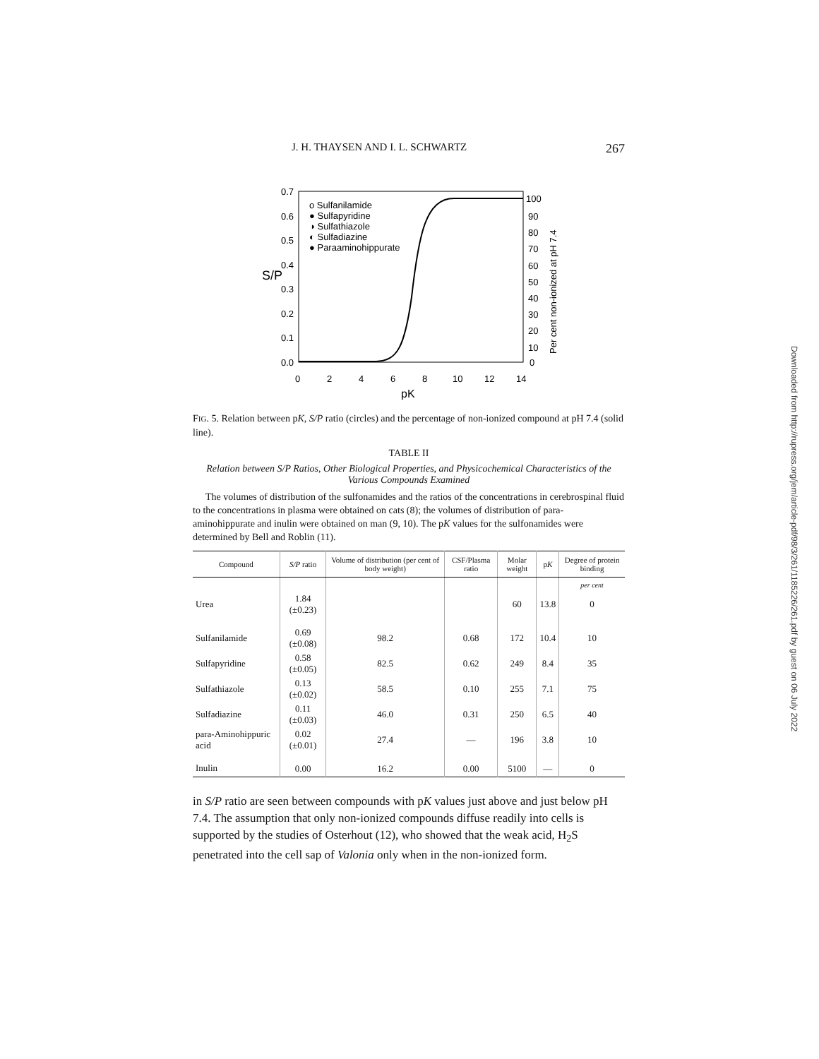J. H. THAYSEN AND I. L. SCHWARTZ 267
0.7
0.6
0.5
0.4
0.3
0.2
0.1
0.0
S/P
o Sulfanilamide
● Sulfapyridine
◑ Sulfathiazole
◐ Sulfadiazine
● Paraaminohippurate
100
90
80
70
60
50
40
30
20
10
0
Per cent non-ionized at pH 7.4
0
2
4
6
8
10
12
14
pK
FIG. 5. Relation between pK, S/P ratio (circles) and the percentage of non-ionized compound at pH 7.4 (solid line).
TABLE II
Relation between S/P Ratios, Other Biological Properties, and Physicochemical Characteristics of the Various Compounds Examined
The volumes of distribution of the sulfonamides and the ratios of the concentrations in cerebrospinal fluid to the concentrations in plasma were obtained on cats (8); the volumes of distribution of para-aminohippurate and inulin were obtained on man (9, 10). The pK values for the sulfonamides were determined by Bell and Roblin (11).
| Compound | S/P ratio | Volume of distribution (per cent of body weight) | CSF/Plasma ratio | Molar weight | p K | Degree of protein binding |
| --- | --- | --- | --- | --- | --- | --- |
| | | | | | | per cent |
| Urea | 1.84 (±0.23) | | | 60 | 13.8 | 0 |
| Sulfanilamide | 0.69 (±0.08) | 98.2 | 0.68 | 172 | 10.4 | 10 |
| Sulfapyridine | 0.58 (±0.05) | 82.5 | 0.62 | 249 | 8.4 | 35 |
| Sulfathiazole | 0.13 (±0.02) | 58.5 | 0.10 | 255 | 7.1 | 75 |
| Sulfadiazine | 0.11 (±0.03) | 46.0 | 0.31 | 250 | 6.5 | 40 |
| para-Aminohippuric acid | 0.02 (±0.01) | 27.4 | — | 196 | 3.8 | 10 |
| Inulin | 0.00 | 16.2 | 0.00 | 5100 | — | 0 |
in S/P ratio are seen between compounds with pK values just above and just below pH 7.4. The assumption that only non-ionized compounds diffuse readily into cells is supported by the studies of Osterhout (12), who showed that the weak acid, H<sub>2</sub>S penetrated into the cell sap of Valonia only when in the non-ionized form.
Downloaded from http://rupress.org/jem/article-pdf/98/3/261/1185226/261.pdf by guest on 06 July 2022